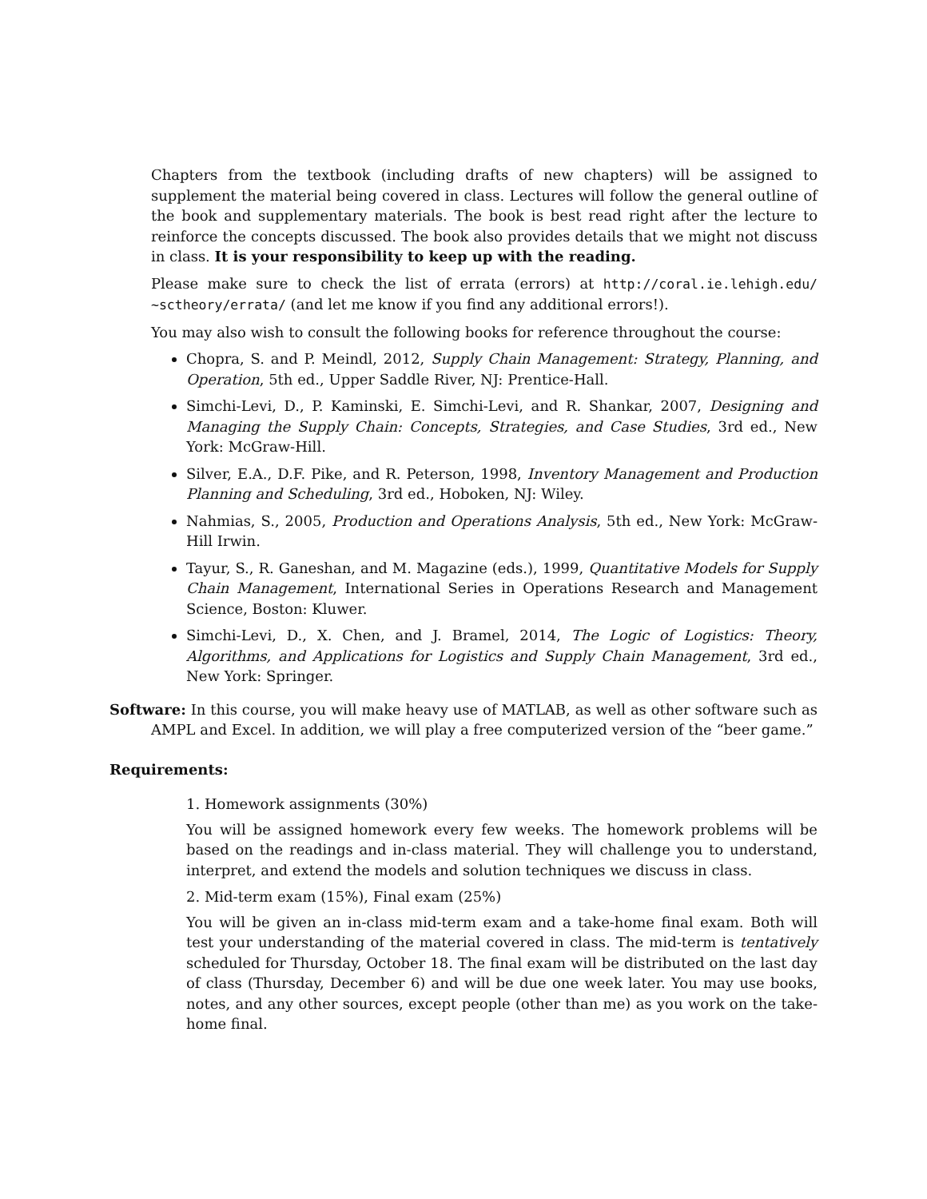Chapters from the textbook (including drafts of new chapters) will be assigned to supplement the material being covered in class. Lectures will follow the general outline of the book and supplementary materials. The book is best read right after the lecture to reinforce the concepts discussed. The book also provides details that we might not discuss in class. It is your responsibility to keep up with the reading.
Please make sure to check the list of errata (errors) at http://coral.ie.lehigh.edu/ ~sctheory/errata/ (and let me know if you find any additional errors!).
You may also wish to consult the following books for reference throughout the course:
Chopra, S. and P. Meindl, 2012, Supply Chain Management: Strategy, Planning, and Operation, 5th ed., Upper Saddle River, NJ: Prentice-Hall.
Simchi-Levi, D., P. Kaminski, E. Simchi-Levi, and R. Shankar, 2007, Designing and Managing the Supply Chain: Concepts, Strategies, and Case Studies, 3rd ed., New York: McGraw-Hill.
Silver, E.A., D.F. Pike, and R. Peterson, 1998, Inventory Management and Production Planning and Scheduling, 3rd ed., Hoboken, NJ: Wiley.
Nahmias, S., 2005, Production and Operations Analysis, 5th ed., New York: McGraw-Hill Irwin.
Tayur, S., R. Ganeshan, and M. Magazine (eds.), 1999, Quantitative Models for Supply Chain Management, International Series in Operations Research and Management Science, Boston: Kluwer.
Simchi-Levi, D., X. Chen, and J. Bramel, 2014, The Logic of Logistics: Theory, Algorithms, and Applications for Logistics and Supply Chain Management, 3rd ed., New York: Springer.
Software: In this course, you will make heavy use of MATLAB, as well as other software such as AMPL and Excel. In addition, we will play a free computerized version of the “beer game.”
Requirements:
1. Homework assignments (30%)
You will be assigned homework every few weeks. The homework problems will be based on the readings and in-class material. They will challenge you to understand, interpret, and extend the models and solution techniques we discuss in class.
2. Mid-term exam (15%), Final exam (25%)
You will be given an in-class mid-term exam and a take-home final exam. Both will test your understanding of the material covered in class. The mid-term is tentatively scheduled for Thursday, October 18. The final exam will be distributed on the last day of class (Thursday, December 6) and will be due one week later. You may use books, notes, and any other sources, except people (other than me) as you work on the take-home final.